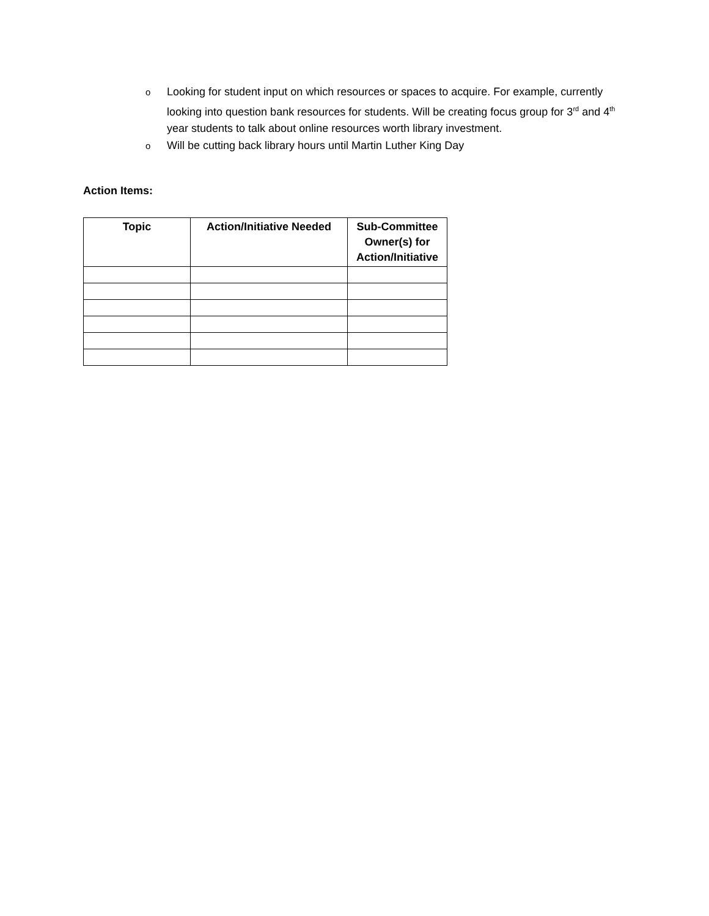o Looking for student input on which resources or spaces to acquire. For example, currently looking into question bank resources for students. Will be creating focus group for 3<sup>rd</sup> and 4<sup>th</sup> year students to talk about online resources worth library investment.
o Will be cutting back library hours until Martin Luther King Day
Action Items:
| Topic | Action/Initiative Needed | Sub-Committee Owner(s) for Action/Initiative |
| --- | --- | --- |